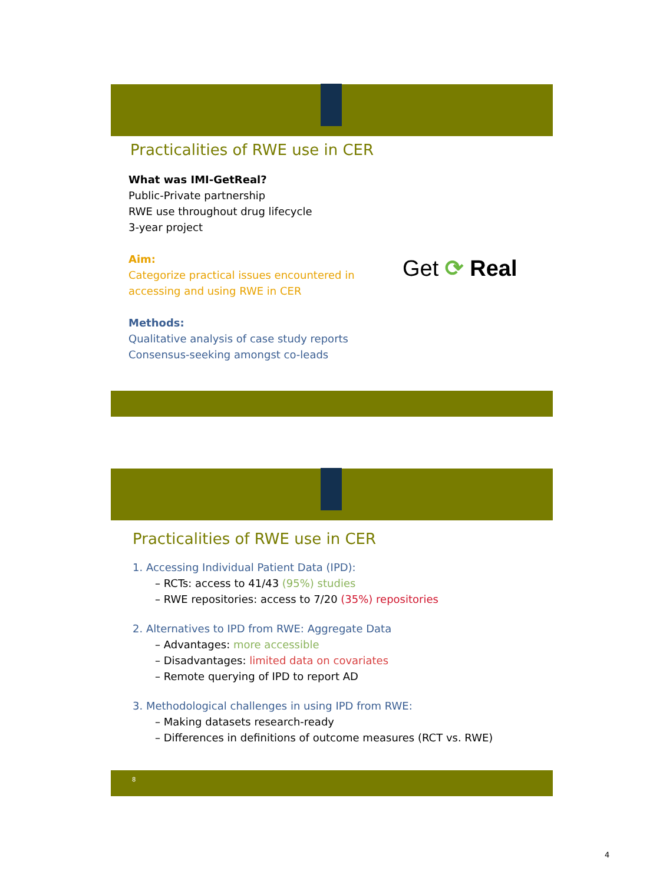Practicalities of RWE use in CER
What was IMI-GetReal?
Public-Private partnership
RWE use throughout drug lifecycle
3-year project
Aim:
Categorize practical issues encountered in
accessing and using RWE in CER
Methods:
Qualitative analysis of case study reports
Consensus-seeking amongst co-leads
Get ⟳ Real
Practicalities of RWE use in CER
1. Accessing Individual Patient Data (IPD):
– RCTs: access to 41/43 (95%) studies
– RWE repositories: access to 7/20 (35%) repositories
2. Alternatives to IPD from RWE: Aggregate Data
– Advantages: more accessible
– Disadvantages: limited data on covariates
– Remote querying of IPD to report AD
3. Methodological challenges in using IPD from RWE:
– Making datasets research-ready
– Differences in definitions of outcome measures (RCT vs. RWE)
8
4